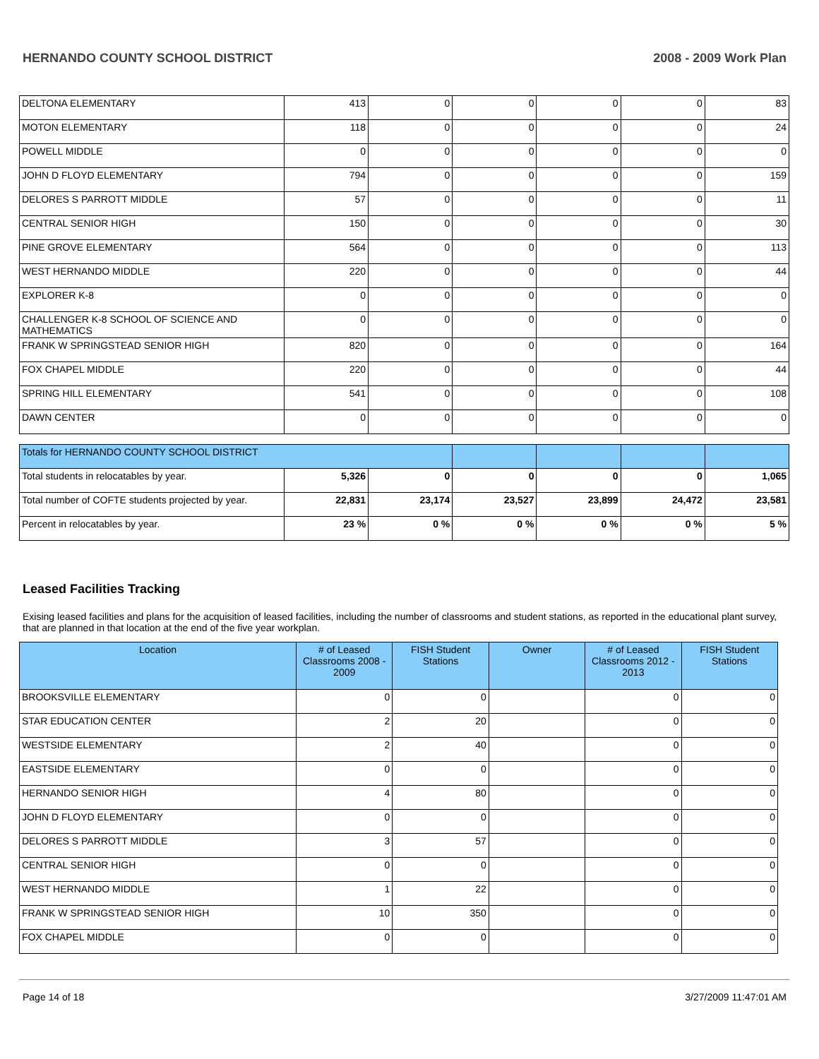HERNANDO COUNTY SCHOOL DISTRICT 2008 - 2009 Work Plan
| DELTONA ELEMENTARY | 413 | 0 | 0 | 0 | 0 | 83 |
| MOTON ELEMENTARY | 118 | 0 | 0 | 0 | 0 | 24 |
| POWELL MIDDLE | 0 | 0 | 0 | 0 | 0 | 0 |
| JOHN D FLOYD ELEMENTARY | 794 | 0 | 0 | 0 | 0 | 159 |
| DELORES S PARROTT MIDDLE | 57 | 0 | 0 | 0 | 0 | 11 |
| CENTRAL SENIOR HIGH | 150 | 0 | 0 | 0 | 0 | 30 |
| PINE GROVE ELEMENTARY | 564 | 0 | 0 | 0 | 0 | 113 |
| WEST HERNANDO MIDDLE | 220 | 0 | 0 | 0 | 0 | 44 |
| EXPLORER K-8 | 0 | 0 | 0 | 0 | 0 | 0 |
| CHALLENGER K-8 SCHOOL OF SCIENCE AND MATHEMATICS | 0 | 0 | 0 | 0 | 0 | 0 |
| FRANK W SPRINGSTEAD SENIOR HIGH | 820 | 0 | 0 | 0 | 0 | 164 |
| FOX CHAPEL MIDDLE | 220 | 0 | 0 | 0 | 0 | 44 |
| SPRING HILL ELEMENTARY | 541 | 0 | 0 | 0 | 0 | 108 |
| DAWN CENTER | 0 | 0 | 0 | 0 | 0 | 0 |
| Totals for HERNANDO COUNTY SCHOOL DISTRICT | | | | | | |
| Total students in relocatables by year. | 5,326 | 0 | 0 | 0 | 0 | 1,065 |
| Total number of COFTE students projected by year. | 22,831 | 23,174 | 23,527 | 23,899 | 24,472 | 23,581 |
| Percent in relocatables by year. | 23 % | 0 % | 0 % | 0 % | 0 % | 5 % |
Leased Facilities Tracking
Exising leased facilities and plans for the acquisition of leased facilities, including the number of classrooms and student stations, as reported in the educational plant survey, that are planned in that location at the end of the five year workplan.
| Location | # of Leased Classrooms 2008 - 2009 | FISH Student Stations | Owner | # of Leased Classrooms 2012 - 2013 | FISH Student Stations |
| --- | --- | --- | --- | --- | --- |
| BROOKSVILLE ELEMENTARY | 0 | 0 | | 0 | 0 |
| STAR EDUCATION CENTER | 2 | 20 | | 0 | 0 |
| WESTSIDE ELEMENTARY | 2 | 40 | | 0 | 0 |
| EASTSIDE ELEMENTARY | 0 | 0 | | 0 | 0 |
| HERNANDO SENIOR HIGH | 4 | 80 | | 0 | 0 |
| JOHN D FLOYD ELEMENTARY | 0 | 0 | | 0 | 0 |
| DELORES S PARROTT MIDDLE | 3 | 57 | | 0 | 0 |
| CENTRAL SENIOR HIGH | 0 | 0 | | 0 | 0 |
| WEST HERNANDO MIDDLE | 1 | 22 | | 0 | 0 |
| FRANK W SPRINGSTEAD SENIOR HIGH | 10 | 350 | | 0 | 0 |
| FOX CHAPEL MIDDLE | 0 | 0 | | 0 | 0 |
Page 14 of 18 3/27/2009 11:47:01 AM